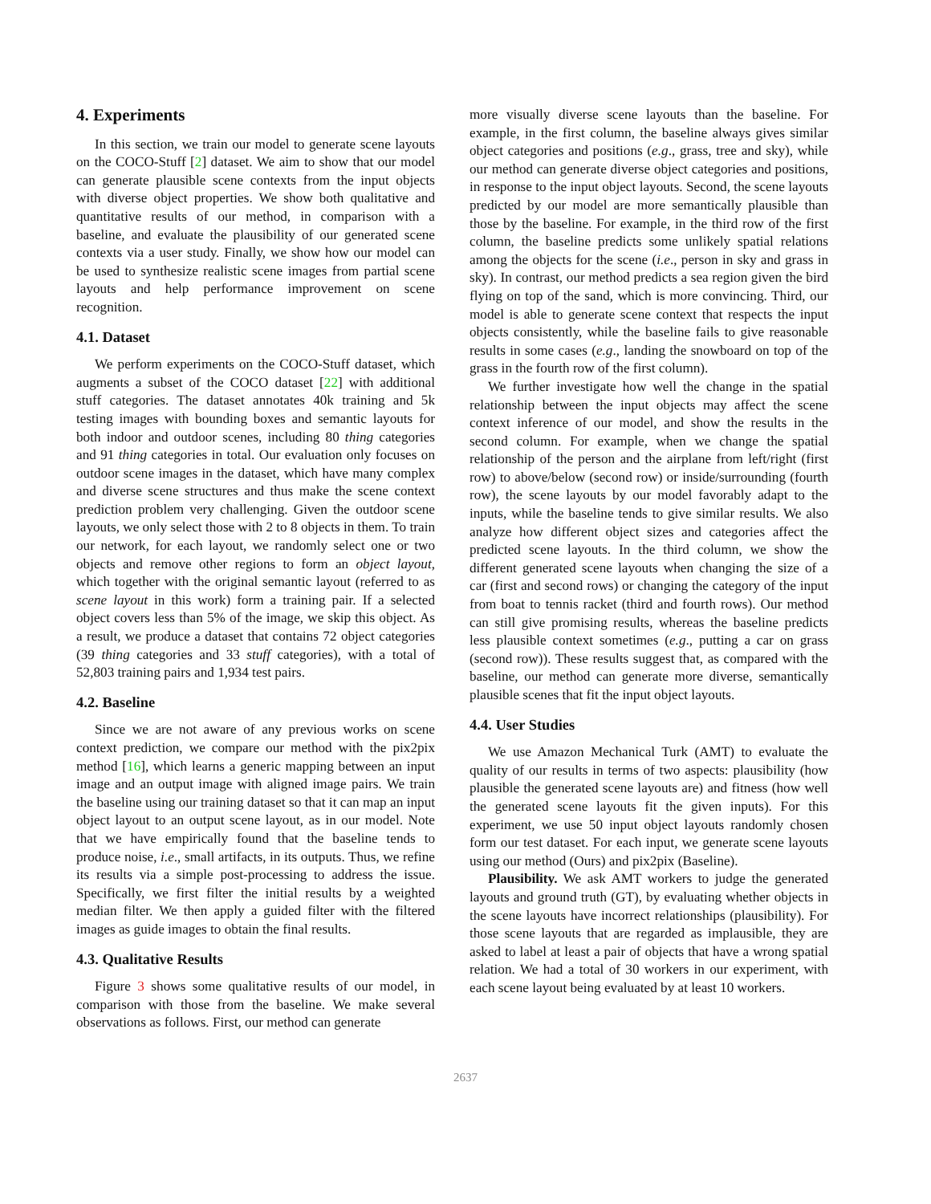4. Experiments
In this section, we train our model to generate scene layouts on the COCO-Stuff [2] dataset. We aim to show that our model can generate plausible scene contexts from the input objects with diverse object properties. We show both qualitative and quantitative results of our method, in comparison with a baseline, and evaluate the plausibility of our generated scene contexts via a user study. Finally, we show how our model can be used to synthesize realistic scene images from partial scene layouts and help performance improvement on scene recognition.
4.1. Dataset
We perform experiments on the COCO-Stuff dataset, which augments a subset of the COCO dataset [22] with additional stuff categories. The dataset annotates 40k training and 5k testing images with bounding boxes and semantic layouts for both indoor and outdoor scenes, including 80 thing categories and 91 thing categories in total. Our evaluation only focuses on outdoor scene images in the dataset, which have many complex and diverse scene structures and thus make the scene context prediction problem very challenging. Given the outdoor scene layouts, we only select those with 2 to 8 objects in them. To train our network, for each layout, we randomly select one or two objects and remove other regions to form an object layout, which together with the original semantic layout (referred to as scene layout in this work) form a training pair. If a selected object covers less than 5% of the image, we skip this object. As a result, we produce a dataset that contains 72 object categories (39 thing categories and 33 stuff categories), with a total of 52,803 training pairs and 1,934 test pairs.
4.2. Baseline
Since we are not aware of any previous works on scene context prediction, we compare our method with the pix2pix method [16], which learns a generic mapping between an input image and an output image with aligned image pairs. We train the baseline using our training dataset so that it can map an input object layout to an output scene layout, as in our model. Note that we have empirically found that the baseline tends to produce noise, i.e., small artifacts, in its outputs. Thus, we refine its results via a simple post-processing to address the issue. Specifically, we first filter the initial results by a weighted median filter. We then apply a guided filter with the filtered images as guide images to obtain the final results.
4.3. Qualitative Results
Figure 3 shows some qualitative results of our model, in comparison with those from the baseline. We make several observations as follows. First, our method can generate
more visually diverse scene layouts than the baseline. For example, in the first column, the baseline always gives similar object categories and positions (e.g., grass, tree and sky), while our method can generate diverse object categories and positions, in response to the input object layouts. Second, the scene layouts predicted by our model are more semantically plausible than those by the baseline. For example, in the third row of the first column, the baseline predicts some unlikely spatial relations among the objects for the scene (i.e., person in sky and grass in sky). In contrast, our method predicts a sea region given the bird flying on top of the sand, which is more convincing. Third, our model is able to generate scene context that respects the input objects consistently, while the baseline fails to give reasonable results in some cases (e.g., landing the snowboard on top of the grass in the fourth row of the first column).
We further investigate how well the change in the spatial relationship between the input objects may affect the scene context inference of our model, and show the results in the second column. For example, when we change the spatial relationship of the person and the airplane from left/right (first row) to above/below (second row) or inside/surrounding (fourth row), the scene layouts by our model favorably adapt to the inputs, while the baseline tends to give similar results. We also analyze how different object sizes and categories affect the predicted scene layouts. In the third column, we show the different generated scene layouts when changing the size of a car (first and second rows) or changing the category of the input from boat to tennis racket (third and fourth rows). Our method can still give promising results, whereas the baseline predicts less plausible context sometimes (e.g., putting a car on grass (second row)). These results suggest that, as compared with the baseline, our method can generate more diverse, semantically plausible scenes that fit the input object layouts.
4.4. User Studies
We use Amazon Mechanical Turk (AMT) to evaluate the quality of our results in terms of two aspects: plausibility (how plausible the generated scene layouts are) and fitness (how well the generated scene layouts fit the given inputs). For this experiment, we use 50 input object layouts randomly chosen form our test dataset. For each input, we generate scene layouts using our method (Ours) and pix2pix (Baseline).
Plausibility. We ask AMT workers to judge the generated layouts and ground truth (GT), by evaluating whether objects in the scene layouts have incorrect relationships (plausibility). For those scene layouts that are regarded as implausible, they are asked to label at least a pair of objects that have a wrong spatial relation. We had a total of 30 workers in our experiment, with each scene layout being evaluated by at least 10 workers.
2637